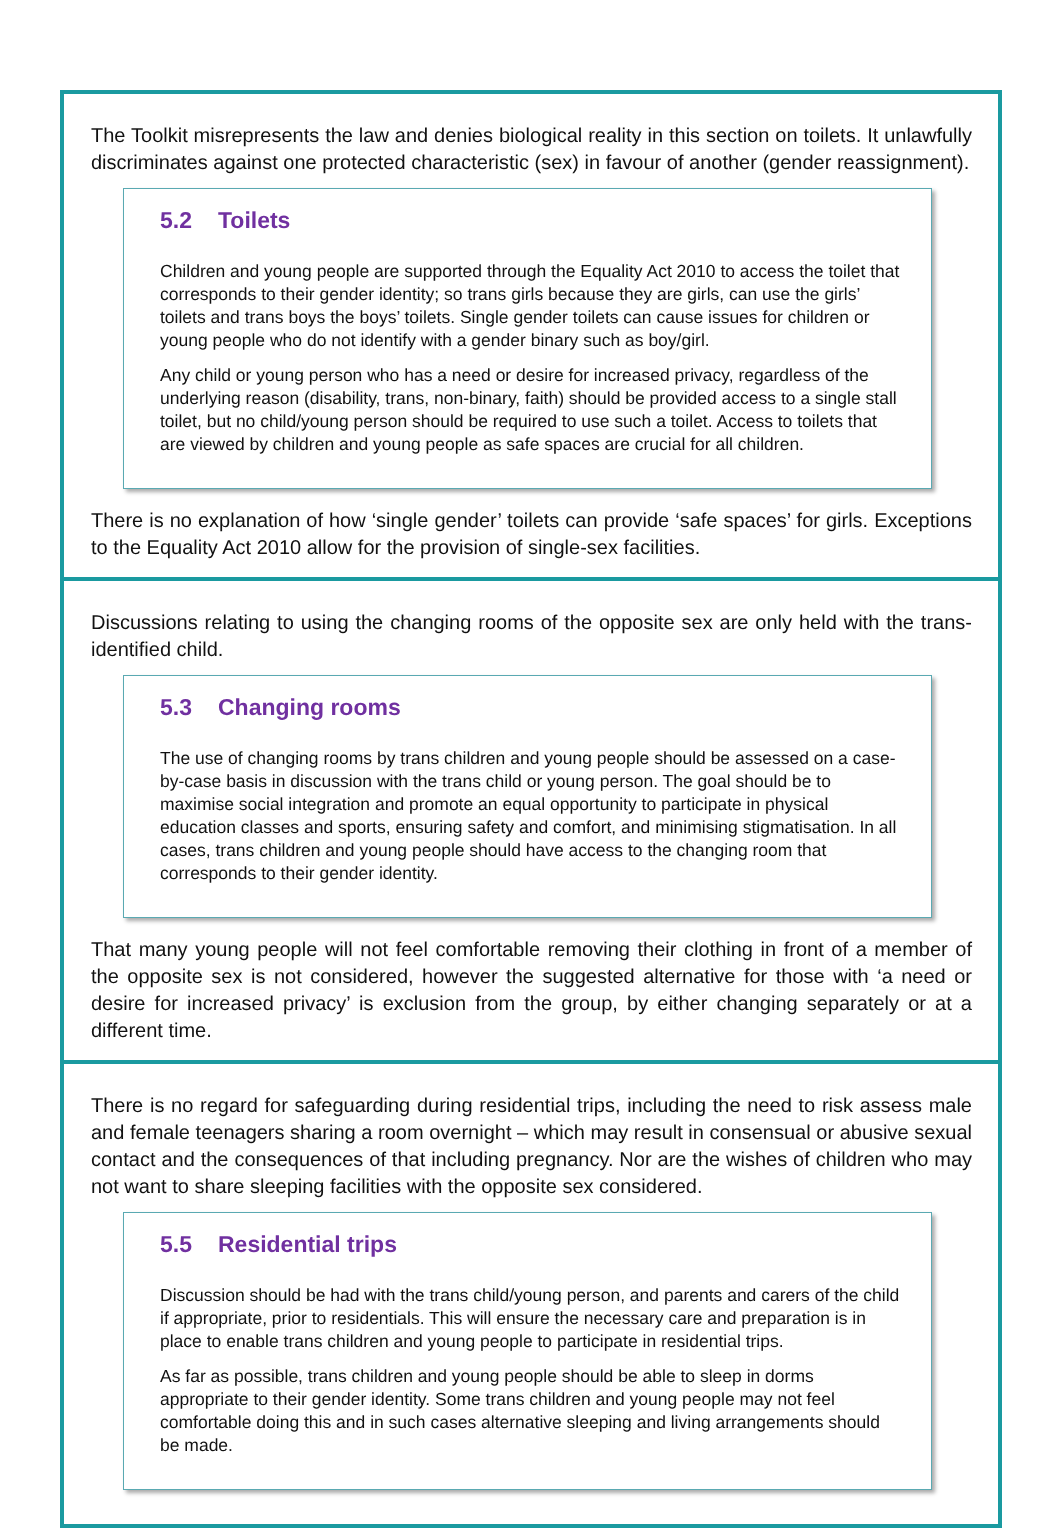The Toolkit misrepresents the law and denies biological reality in this section on toilets. It unlawfully discriminates against one protected characteristic (sex) in favour of another (gender reassignment).
5.2 Toilets
Children and young people are supported through the Equality Act 2010 to access the toilet that corresponds to their gender identity; so trans girls because they are girls, can use the girls’ toilets and trans boys the boys’ toilets. Single gender toilets can cause issues for children or young people who do not identify with a gender binary such as boy/girl.
Any child or young person who has a need or desire for increased privacy, regardless of the underlying reason (disability, trans, non-binary, faith) should be provided access to a single stall toilet, but no child/young person should be required to use such a toilet. Access to toilets that are viewed by children and young people as safe spaces are crucial for all children.
There is no explanation of how ‘single gender’ toilets can provide ‘safe spaces’ for girls. Exceptions to the Equality Act 2010 allow for the provision of single-sex facilities.
Discussions relating to using the changing rooms of the opposite sex are only held with the trans-identified child.
5.3 Changing rooms
The use of changing rooms by trans children and young people should be assessed on a case-by-case basis in discussion with the trans child or young person. The goal should be to maximise social integration and promote an equal opportunity to participate in physical education classes and sports, ensuring safety and comfort, and minimising stigmatisation. In all cases, trans children and young people should have access to the changing room that corresponds to their gender identity.
That many young people will not feel comfortable removing their clothing in front of a member of the opposite sex is not considered, however the suggested alternative for those with ‘a need or desire for increased privacy’ is exclusion from the group, by either changing separately or at a different time.
There is no regard for safeguarding during residential trips, including the need to risk assess male and female teenagers sharing a room overnight – which may result in consensual or abusive sexual contact and the consequences of that including pregnancy. Nor are the wishes of children who may not want to share sleeping facilities with the opposite sex considered.
5.5 Residential trips
Discussion should be had with the trans child/young person, and parents and carers of the child if appropriate, prior to residentials. This will ensure the necessary care and preparation is in place to enable trans children and young people to participate in residential trips.
As far as possible, trans children and young people should be able to sleep in dorms appropriate to their gender identity. Some trans children and young people may not feel comfortable doing this and in such cases alternative sleeping and living arrangements should be made.